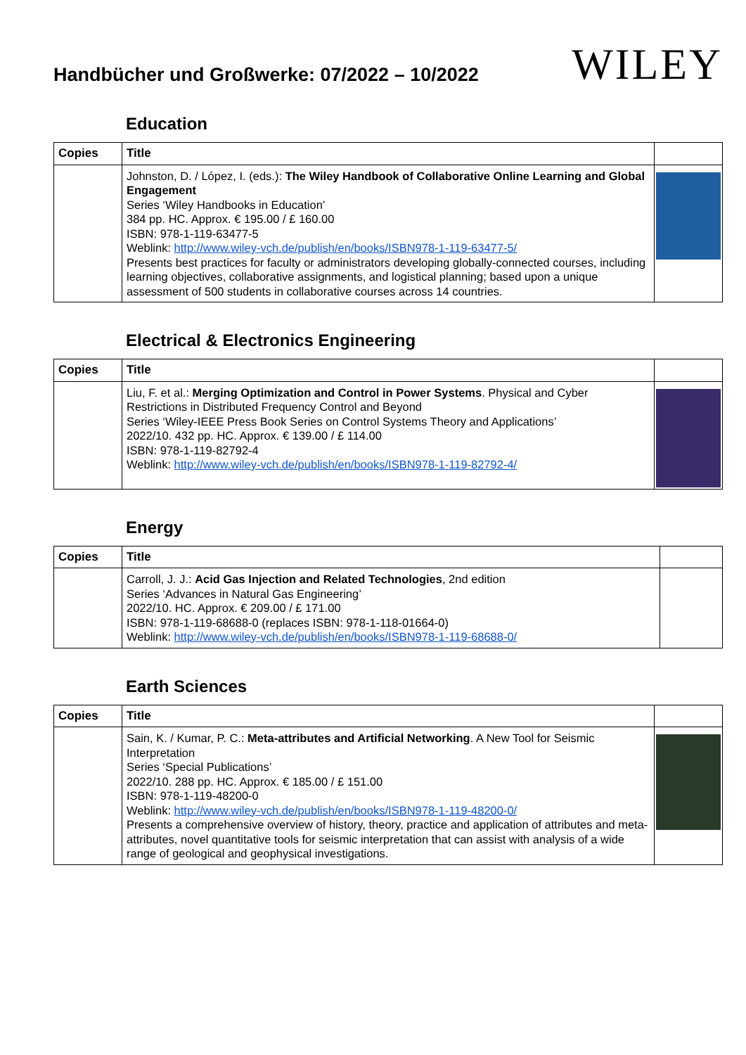Handbücher und Großwerke: 07/2022 – 10/2022
WILEY
Education
| Copies | Title | |
| --- | --- | --- |
| | Johnston, D. / López, I. (eds.): The Wiley Handbook of Collaborative Online Learning and Global Engagement Series ‘Wiley Handbooks in Education’ 384 pp. HC. Approx. € 195.00 / £ 160.00 ISBN: 978-1-119-63477-5 Weblink: http://www.wiley-vch.de/publish/en/books/ISBN978-1-119-63477-5/ Presents best practices for faculty or administrators developing globally-connected courses, including learning objectives, collaborative assignments, and logistical planning; based upon a unique assessment of 500 students in collaborative courses across 14 countries. | |
Electrical & Electronics Engineering
| Copies | Title | |
| --- | --- | --- |
| | Liu, F. et al.: Merging Optimization and Control in Power Systems . Physical and Cyber Restrictions in Distributed Frequency Control and Beyond Series ‘Wiley-IEEE Press Book Series on Control Systems Theory and Applications’ 2022/10. 432 pp. HC. Approx. € 139.00 / £ 114.00 ISBN: 978-1-119-82792-4 Weblink: http://www.wiley-vch.de/publish/en/books/ISBN978-1-119-82792-4/ | |
Energy
| Copies | Title | |
| --- | --- | --- |
| | Carroll, J. J.: Acid Gas Injection and Related Technologies , 2nd edition Series ‘Advances in Natural Gas Engineering’ 2022/10. HC. Approx. € 209.00 / £ 171.00 ISBN: 978-1-119-68688-0 (replaces ISBN: 978-1-118-01664-0) Weblink: http://www.wiley-vch.de/publish/en/books/ISBN978-1-119-68688-0/ | |
Earth Sciences
| Copies | Title | |
| --- | --- | --- |
| | Sain, K. / Kumar, P. C.: Meta-attributes and Artificial Networking . A New Tool for Seismic Interpretation Series ‘Special Publications’ 2022/10. 288 pp. HC. Approx. € 185.00 / £ 151.00 ISBN: 978-1-119-48200-0 Weblink: http://www.wiley-vch.de/publish/en/books/ISBN978-1-119-48200-0/ Presents a comprehensive overview of history, theory, practice and application of attributes and meta-attributes, novel quantitative tools for seismic interpretation that can assist with analysis of a wide range of geological and geophysical investigations. | |